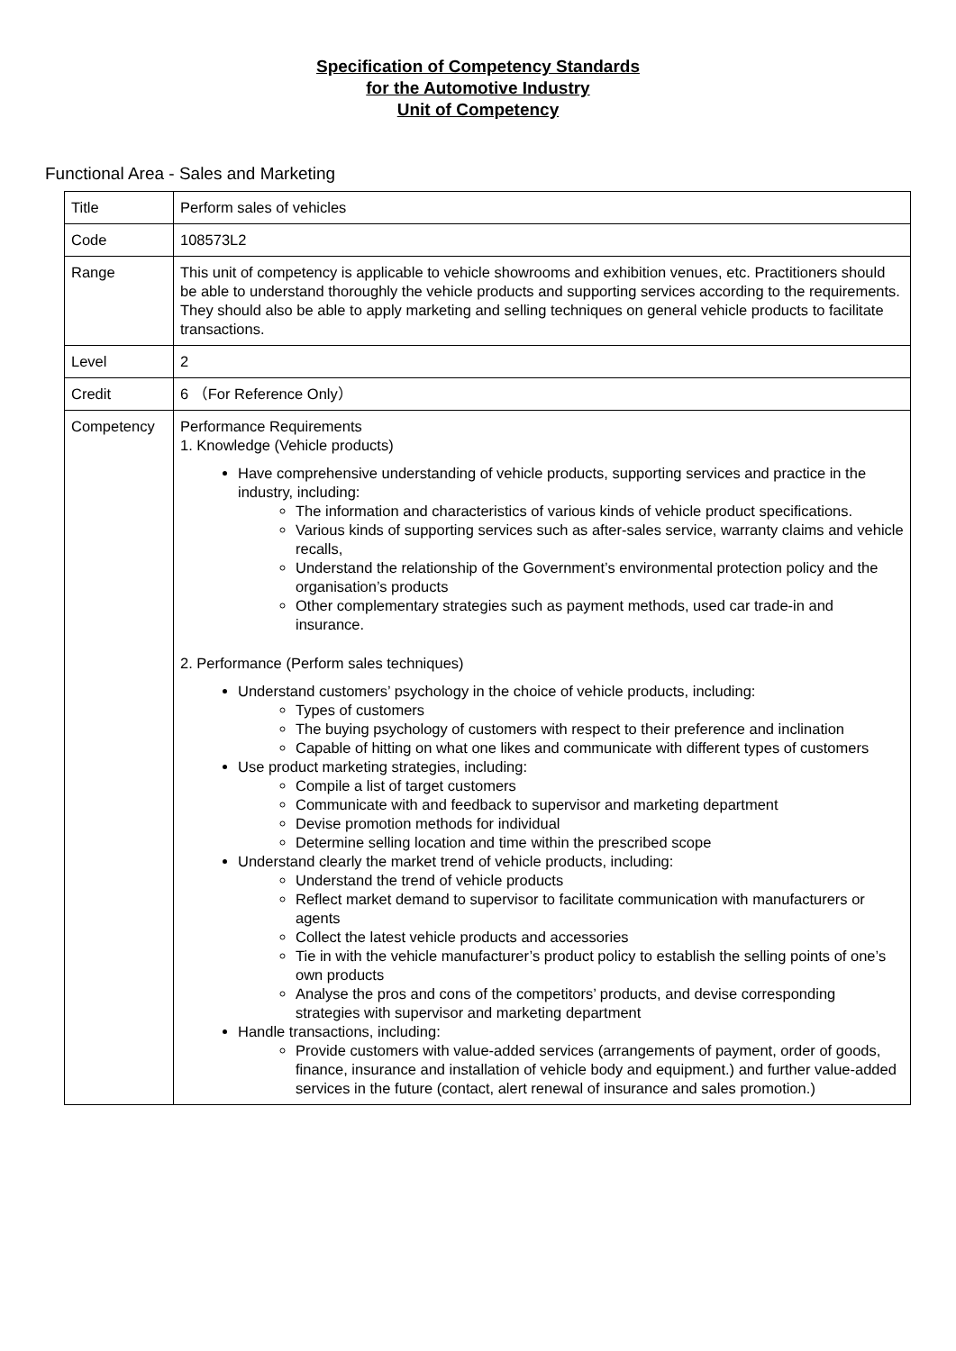Specification of Competency Standards
for the Automotive Industry
Unit of Competency
Functional Area - Sales and Marketing
| Title | Perform sales of vehicles |
| Code | 108573L2 |
| Range | This unit of competency is applicable to vehicle showrooms and exhibition venues, etc. Practitioners should be able to understand thoroughly the vehicle products and supporting services according to the requirements. They should also be able to apply marketing and selling techniques on general vehicle products to facilitate transactions. |
| Level | 2 |
| Credit | 6 （For Reference Only） |
| Competency | Performance Requirements 1. Knowledge (Vehicle products) Have comprehensive understanding of vehicle products, supporting services and practice in the industry, including: The information and characteristics of various kinds of vehicle product specifications. Various kinds of supporting services such as after-sales service, warranty claims and vehicle recalls, Understand the relationship of the Government’s environmental protection policy and the organisation’s products Other complementary strategies such as payment methods, used car trade-in and insurance. 2. Performance (Perform sales techniques) Understand customers’ psychology in the choice of vehicle products, including: Types of customers The buying psychology of customers with respect to their preference and inclination Capable of hitting on what one likes and communicate with different types of customers Use product marketing strategies, including: Compile a list of target customers Communicate with and feedback to supervisor and marketing department Devise promotion methods for individual Determine selling location and time within the prescribed scope Understand clearly the market trend of vehicle products, including: Understand the trend of vehicle products Reflect market demand to supervisor to facilitate communication with manufacturers or agents Collect the latest vehicle products and accessories Tie in with the vehicle manufacturer’s product policy to establish the selling points of one’s own products Analyse the pros and cons of the competitors’ products, and devise corresponding strategies with supervisor and marketing department Handle transactions, including: Provide customers with value-added services (arrangements of payment, order of goods, finance, insurance and installation of vehicle body and equipment.) and further value-added services in the future (contact, alert renewal of insurance and sales promotion.) |